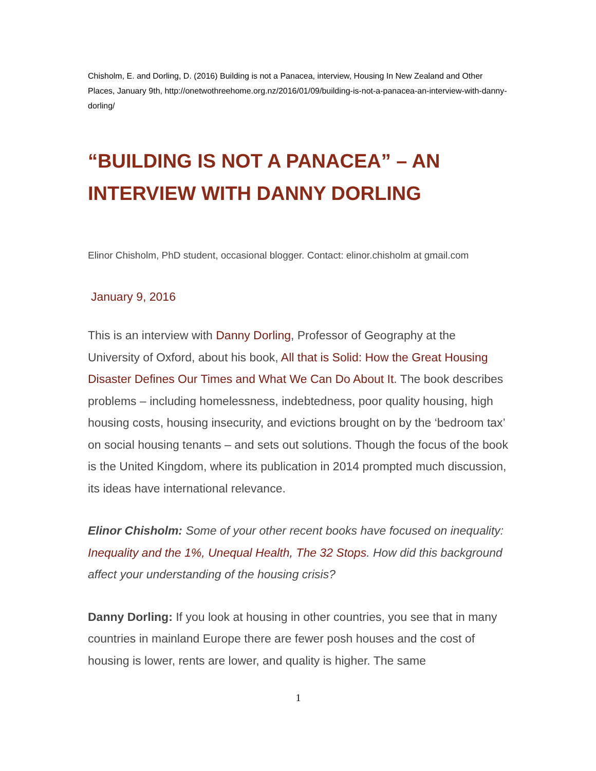Chisholm, E. and Dorling, D. (2016) Building is not a Panacea, interview, Housing In New Zealand and Other Places, January 9th, http://onetwothreehome.org.nz/2016/01/09/building-is-not-a-panacea-an-interview-with-danny-dorling/
“BUILDING IS NOT A PANACEA” – AN INTERVIEW WITH DANNY DORLING
Elinor Chisholm, PhD student, occasional blogger. Contact: elinor.chisholm at gmail.com
January 9, 2016
This is an interview with Danny Dorling, Professor of Geography at the University of Oxford, about his book, All that is Solid: How the Great Housing Disaster Defines Our Times and What We Can Do About It. The book describes problems – including homelessness, indebtedness, poor quality housing, high housing costs, housing insecurity, and evictions brought on by the ‘bedroom tax’ on social housing tenants – and sets out solutions. Though the focus of the book is the United Kingdom, where its publication in 2014 prompted much discussion, its ideas have international relevance.
Elinor Chisholm: Some of your other recent books have focused on inequality: Inequality and the 1%, Unequal Health, The 32 Stops. How did this background affect your understanding of the housing crisis?
Danny Dorling: If you look at housing in other countries, you see that in many countries in mainland Europe there are fewer posh houses and the cost of housing is lower, rents are lower, and quality is higher. The same
1